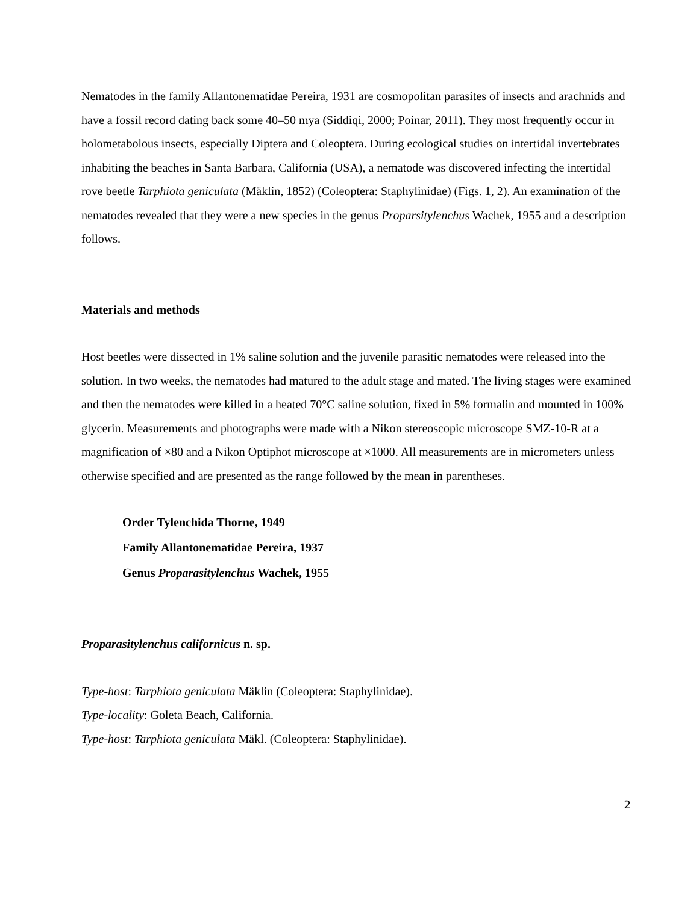Nematodes in the family Allantonematidae Pereira, 1931 are cosmopolitan parasites of insects and arachnids and have a fossil record dating back some 40–50 mya (Siddiqi, 2000; Poinar, 2011). They most frequently occur in holometabolous insects, especially Diptera and Coleoptera. During ecological studies on intertidal invertebrates inhabiting the beaches in Santa Barbara, California (USA), a nematode was discovered infecting the intertidal rove beetle Tarphiota geniculata (Mäklin, 1852) (Coleoptera: Staphylinidae) (Figs. 1, 2). An examination of the nematodes revealed that they were a new species in the genus Proparsitylenchus Wachek, 1955 and a description follows.
Materials and methods
Host beetles were dissected in 1% saline solution and the juvenile parasitic nematodes were released into the solution. In two weeks, the nematodes had matured to the adult stage and mated. The living stages were examined and then the nematodes were killed in a heated 70°C saline solution, fixed in 5% formalin and mounted in 100% glycerin. Measurements and photographs were made with a Nikon stereoscopic microscope SMZ-10-R at a magnification of ×80 and a Nikon Optiphot microscope at ×1000. All measurements are in micrometers unless otherwise specified and are presented as the range followed by the mean in parentheses.
Order Tylenchida Thorne, 1949
Family Allantonematidae Pereira, 1937
Genus Proparasitylenchus Wachek, 1955
Proparasitylenchus californicus n. sp.
Type-host: Tarphiota geniculata Mäklin (Coleoptera: Staphylinidae).
Type-locality: Goleta Beach, California.
Type-host: Tarphiota geniculata Mäkl. (Coleoptera: Staphylinidae).
2